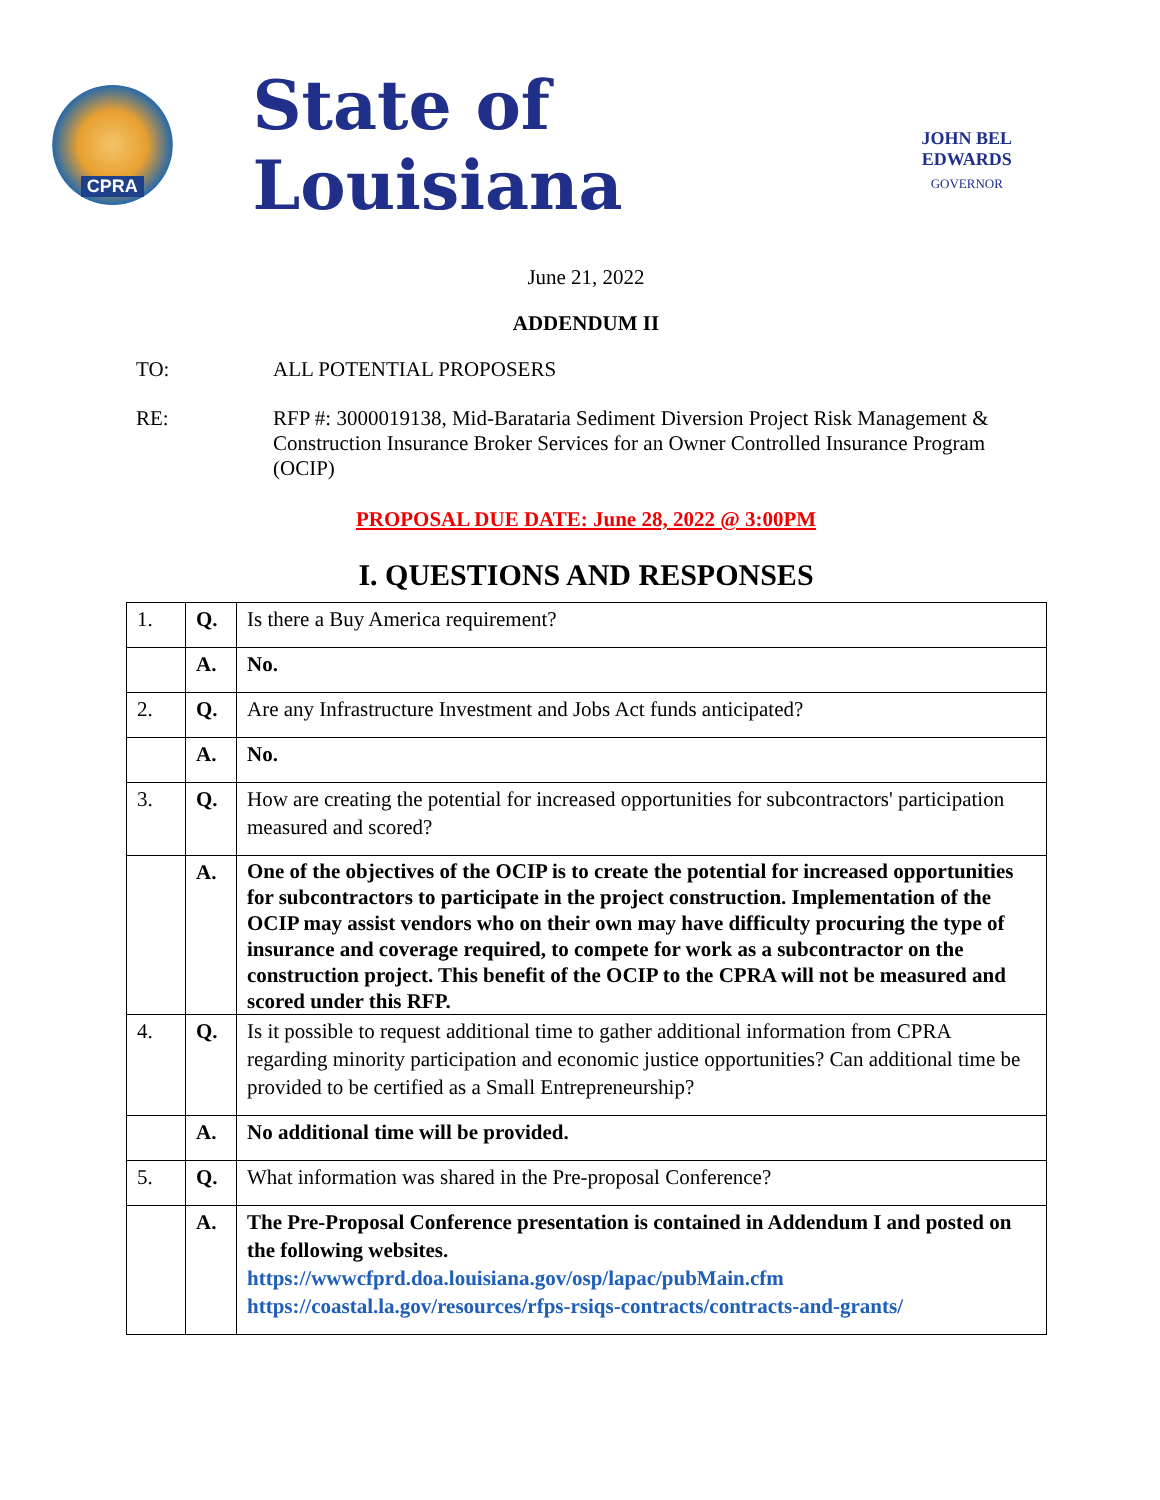CPRA
State of Louisiana
JOHN BEL EDWARDS
GOVERNOR
June 21, 2022
ADDENDUM II
TO: ALL POTENTIAL PROPOSERS
RE: RFP #: 3000019138, Mid-Barataria Sediment Diversion Project Risk Management & Construction Insurance Broker Services for an Owner Controlled Insurance Program (OCIP)
PROPOSAL DUE DATE: June 28, 2022 @ 3:00PM
I. QUESTIONS AND RESPONSES
| 1. | Q. | Is there a Buy America requirement? |
| | A. | No. |
| 2. | Q. | Are any Infrastructure Investment and Jobs Act funds anticipated? |
| | A. | No. |
| 3. | Q. | How are creating the potential for increased opportunities for subcontractors' participation measured and scored? |
| | A. | One of the objectives of the OCIP is to create the potential for increased opportunities for subcontractors to participate in the project construction. Implementation of the OCIP may assist vendors who on their own may have difficulty procuring the type of insurance and coverage required, to compete for work as a subcontractor on the construction project. This benefit of the OCIP to the CPRA will not be measured and scored under this RFP. |
| 4. | Q. | Is it possible to request additional time to gather additional information from CPRA regarding minority participation and economic justice opportunities? Can additional time be provided to be certified as a Small Entrepreneurship? |
| | A. | No additional time will be provided. |
| 5. | Q. | What information was shared in the Pre-proposal Conference? |
| | A. | The Pre-Proposal Conference presentation is contained in Addendum I and posted on the following websites. https://wwwcfprd.doa.louisiana.gov/osp/lapac/pubMain.cfm https://coastal.la.gov/resources/rfps-rsiqs-contracts/contracts-and-grants/ |